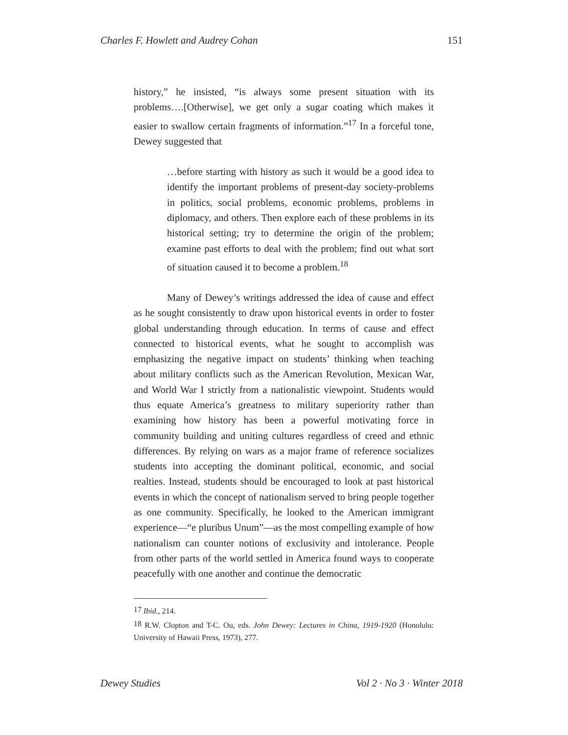Charles F. Howlett and Audrey Cohan 151
history,” he insisted, “is always some present situation with its problems….[Otherwise], we get only a sugar coating which makes it easier to swallow certain fragments of information.”<sup>17</sup> In a forceful tone, Dewey suggested that
…before starting with history as such it would be a good idea to identify the important problems of present-day society-problems in politics, social problems, economic problems, problems in diplomacy, and others. Then explore each of these problems in its historical setting; try to determine the origin of the problem; examine past efforts to deal with the problem; find out what sort of situation caused it to become a problem.<sup>18</sup>
Many of Dewey’s writings addressed the idea of cause and effect as he sought consistently to draw upon historical events in order to foster global understanding through education. In terms of cause and effect connected to historical events, what he sought to accomplish was emphasizing the negative impact on students’ thinking when teaching about military conflicts such as the American Revolution, Mexican War, and World War I strictly from a nationalistic viewpoint. Students would thus equate America’s greatness to military superiority rather than examining how history has been a powerful motivating force in community building and uniting cultures regardless of creed and ethnic differences. By relying on wars as a major frame of reference socializes students into accepting the dominant political, economic, and social realties. Instead, students should be encouraged to look at past historical events in which the concept of nationalism served to bring people together as one community. Specifically, he looked to the American immigrant experience—“e pluribus Unum”—as the most compelling example of how nationalism can counter notions of exclusivity and intolerance. People from other parts of the world settled in America found ways to cooperate peacefully with one another and continue the democratic
<sup>17</sup> Ibid., 214.
<sup>18</sup> R.W. Clopton and T-C. Ou, eds. John Dewey: Lectures in China, 1919-1920 (Honolulu: University of Hawaii Press, 1973), 277.
Dewey Studies Vol 2 · No 3 · Winter 2018